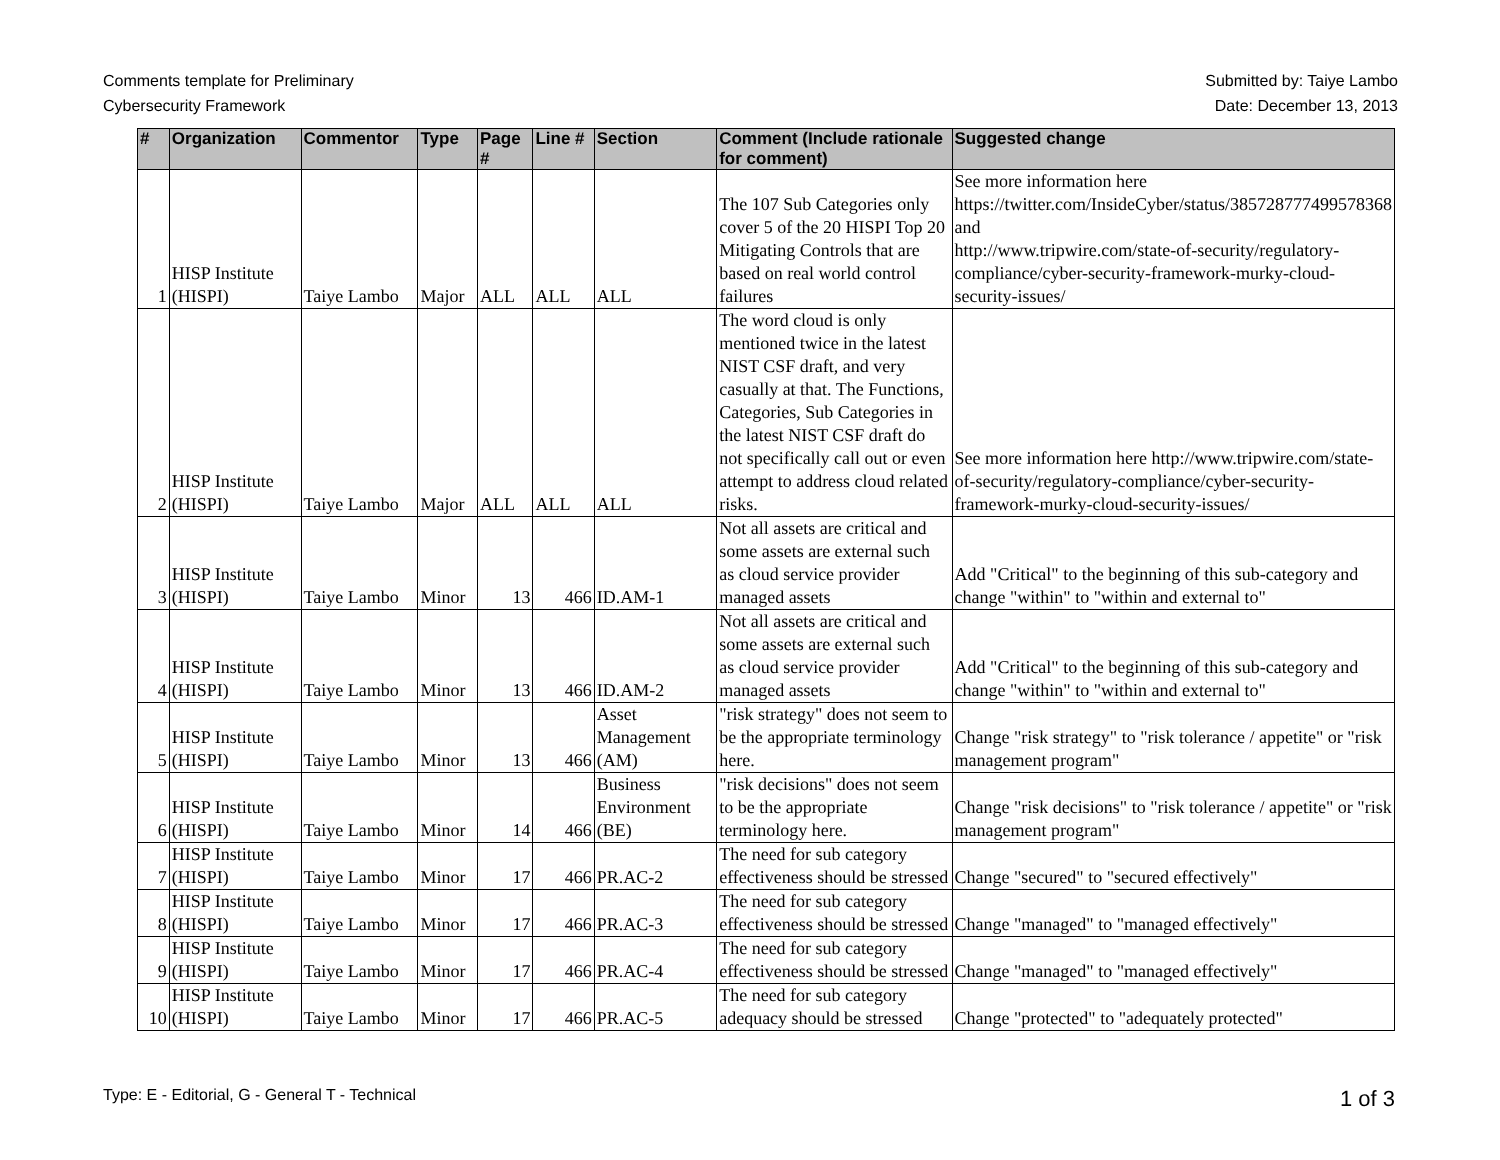Comments template for Preliminary
Cybersecurity Framework
Submitted by: Taiye Lambo
Date: December 13, 2013
| # | Organization | Commentor | Type | Page # | Line # | Section | Comment (Include rationale for comment) | Suggested change |
| --- | --- | --- | --- | --- | --- | --- | --- | --- |
| 1 | HISP Institute (HISPI) | Taiye Lambo | Major | ALL | ALL | ALL | The 107 Sub Categories only cover 5 of the 20 HISPI Top 20 Mitigating Controls that are based on real world control failures | See more information here https://twitter.com/InsideCyber/status/385728777499578368 and http://www.tripwire.com/state-of-security/regulatory-compliance/cyber-security-framework-murky-cloud-security-issues/ |
| 2 | HISP Institute (HISPI) | Taiye Lambo | Major | ALL | ALL | ALL | The word cloud is only mentioned twice in the latest NIST CSF draft, and very casually at that. The Functions, Categories, Sub Categories in the latest NIST CSF draft do not specifically call out or even attempt to address cloud related risks. | See more information here http://www.tripwire.com/state-of-security/regulatory-compliance/cyber-security-framework-murky-cloud-security-issues/ |
| 3 | HISP Institute (HISPI) | Taiye Lambo | Minor | 13 | 466 | ID.AM-1 | Not all assets are critical and some assets are external such as cloud service provider managed assets | Add "Critical" to the beginning of this sub-category and change "within" to "within and external to" |
| 4 | HISP Institute (HISPI) | Taiye Lambo | Minor | 13 | 466 | ID.AM-2 | Not all assets are critical and some assets are external such as cloud service provider managed assets | Add "Critical" to the beginning of this sub-category and change "within" to "within and external to" |
| 5 | HISP Institute (HISPI) | Taiye Lambo | Minor | 13 | 466 | Asset Management (AM) | "risk strategy" does not seem to be the appropriate terminology here. | Change "risk strategy" to "risk tolerance / appetite" or "risk management program" |
| 6 | HISP Institute (HISPI) | Taiye Lambo | Minor | 14 | 466 | Business Environment (BE) | "risk decisions" does not seem to be the appropriate terminology here. | Change "risk decisions" to "risk tolerance / appetite" or "risk management program" |
| 7 | HISP Institute (HISPI) | Taiye Lambo | Minor | 17 | 466 | PR.AC-2 | The need for sub category effectiveness should be stressed | Change "secured" to "secured effectively" |
| 8 | HISP Institute (HISPI) | Taiye Lambo | Minor | 17 | 466 | PR.AC-3 | The need for sub category effectiveness should be stressed | Change "managed" to "managed effectively" |
| 9 | HISP Institute (HISPI) | Taiye Lambo | Minor | 17 | 466 | PR.AC-4 | The need for sub category effectiveness should be stressed | Change "managed" to "managed effectively" |
| 10 | HISP Institute (HISPI) | Taiye Lambo | Minor | 17 | 466 | PR.AC-5 | The need for sub category adequacy should be stressed | Change "protected" to "adequately protected" |
Type: E - Editorial, G - General T - Technical
1 of 3